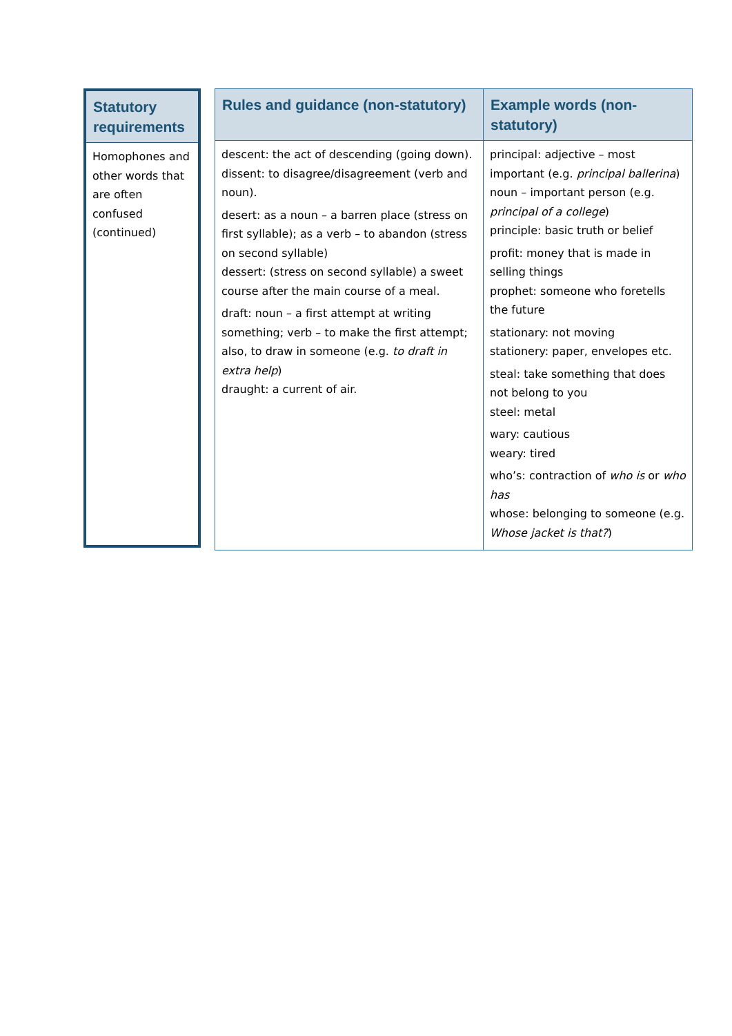| Statutory requirements |
| --- |
| Homophones and other words that are often confused (continued) |
| Rules and guidance (non-statutory) | Example words (non-statutory) |
| --- | --- |
| descent: the act of descending (going down). dissent: to disagree/disagreement (verb and noun). desert: as a noun – a barren place (stress on first syllable); as a verb – to abandon (stress on second syllable) dessert: (stress on second syllable) a sweet course after the main course of a meal. draft: noun – a first attempt at writing something; verb – to make the first attempt; also, to draw in someone (e.g. to draft in extra help ) draught: a current of air. | principal: adjective – most important (e.g. principal ballerina ) noun – important person (e.g. principal of a college ) principle: basic truth or belief profit: money that is made in selling things prophet: someone who foretells the future stationary: not moving stationery: paper, envelopes etc. steal: take something that does not belong to you steel: metal wary: cautious weary: tired who’s: contraction of who is or who has whose: belonging to someone (e.g. Whose jacket is that? ) |